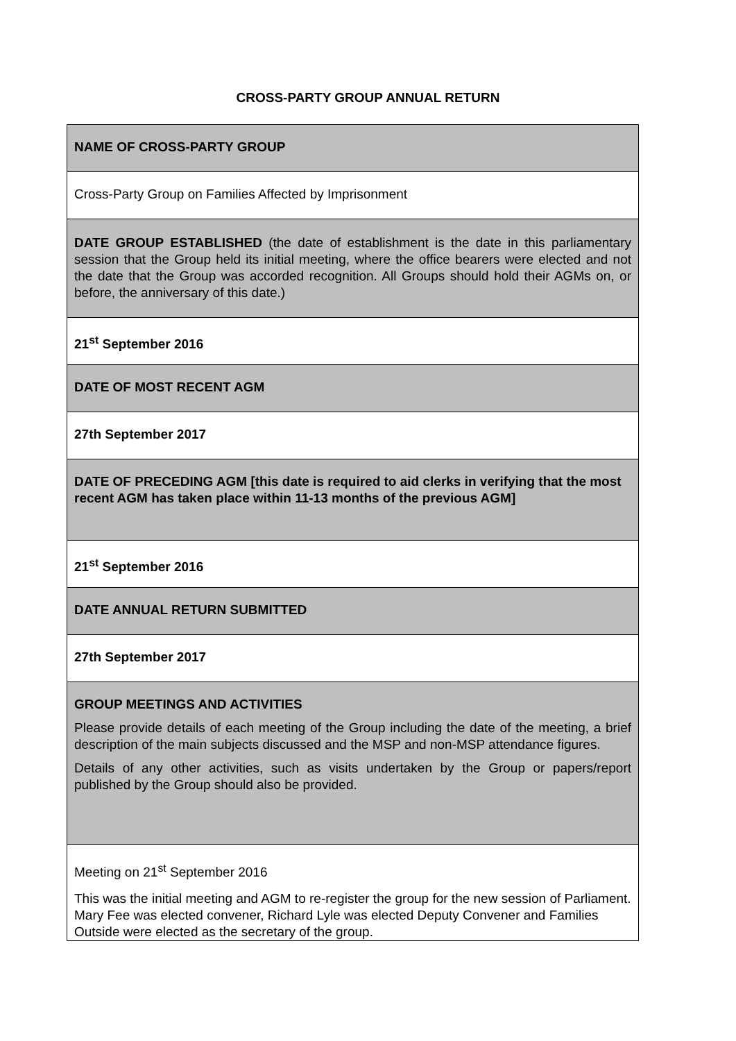CROSS-PARTY GROUP ANNUAL RETURN
| NAME OF CROSS-PARTY GROUP |
| Cross-Party Group on Families Affected by Imprisonment |
| DATE GROUP ESTABLISHED (the date of establishment is the date in this parliamentary session that the Group held its initial meeting, where the office bearers were elected and not the date that the Group was accorded recognition. All Groups should hold their AGMs on, or before, the anniversary of this date.) |
| 21<sup>st</sup> September 2016 |
| DATE OF MOST RECENT AGM |
| 27th September 2017 |
| DATE OF PRECEDING AGM [this date is required to aid clerks in verifying that the most recent AGM has taken place within 11-13 months of the previous AGM] |
| 21<sup>st</sup> September 2016 |
| DATE ANNUAL RETURN SUBMITTED |
| 27th September 2017 |
| GROUP MEETINGS AND ACTIVITIES Please provide details of each meeting of the Group including the date of the meeting, a brief description of the main subjects discussed and the MSP and non-MSP attendance figures. Details of any other activities, such as visits undertaken by the Group or papers/report published by the Group should also be provided. |
| Meeting on 21<sup>st</sup> September 2016 This was the initial meeting and AGM to re-register the group for the new session of Parliament. Mary Fee was elected convener, Richard Lyle was elected Deputy Convener and Families Outside were elected as the secretary of the group. |